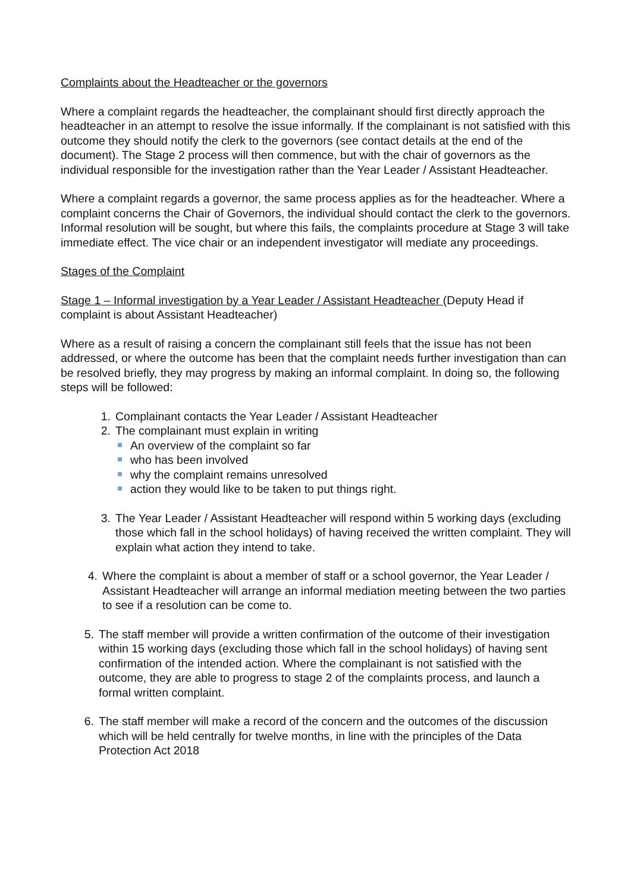Complaints about the Headteacher or the governors
Where a complaint regards the headteacher, the complainant should first directly approach the headteacher in an attempt to resolve the issue informally. If the complainant is not satisfied with this outcome they should notify the clerk to the governors (see contact details at the end of the document). The Stage 2 process will then commence, but with the chair of governors as the individual responsible for the investigation rather than the Year Leader / Assistant Headteacher.
Where a complaint regards a governor, the same process applies as for the headteacher. Where a complaint concerns the Chair of Governors, the individual should contact the clerk to the governors. Informal resolution will be sought, but where this fails, the complaints procedure at Stage 3 will take immediate effect. The vice chair or an independent investigator will mediate any proceedings.
Stages of the Complaint
Stage 1 – Informal investigation by a Year Leader / Assistant Headteacher (Deputy Head if complaint is about Assistant Headteacher)
Where as a result of raising a concern the complainant still feels that the issue has not been addressed, or where the outcome has been that the complaint needs further investigation than can be resolved briefly, they may progress by making an informal complaint. In doing so, the following steps will be followed:
1. Complainant contacts the Year Leader / Assistant Headteacher
2. The complainant must explain in writing
An overview of the complaint so far
who has been involved
why the complaint remains unresolved
action they would like to be taken to put things right.
3. The Year Leader / Assistant Headteacher will respond within 5 working days (excluding those which fall in the school holidays) of having received the written complaint. They will explain what action they intend to take.
4. Where the complaint is about a member of staff or a school governor, the Year Leader / Assistant Headteacher will arrange an informal mediation meeting between the two parties to see if a resolution can be come to.
5. The staff member will provide a written confirmation of the outcome of their investigation within 15 working days (excluding those which fall in the school holidays) of having sent confirmation of the intended action. Where the complainant is not satisfied with the outcome, they are able to progress to stage 2 of the complaints process, and launch a formal written complaint.
6. The staff member will make a record of the concern and the outcomes of the discussion which will be held centrally for twelve months, in line with the principles of the Data Protection Act 2018